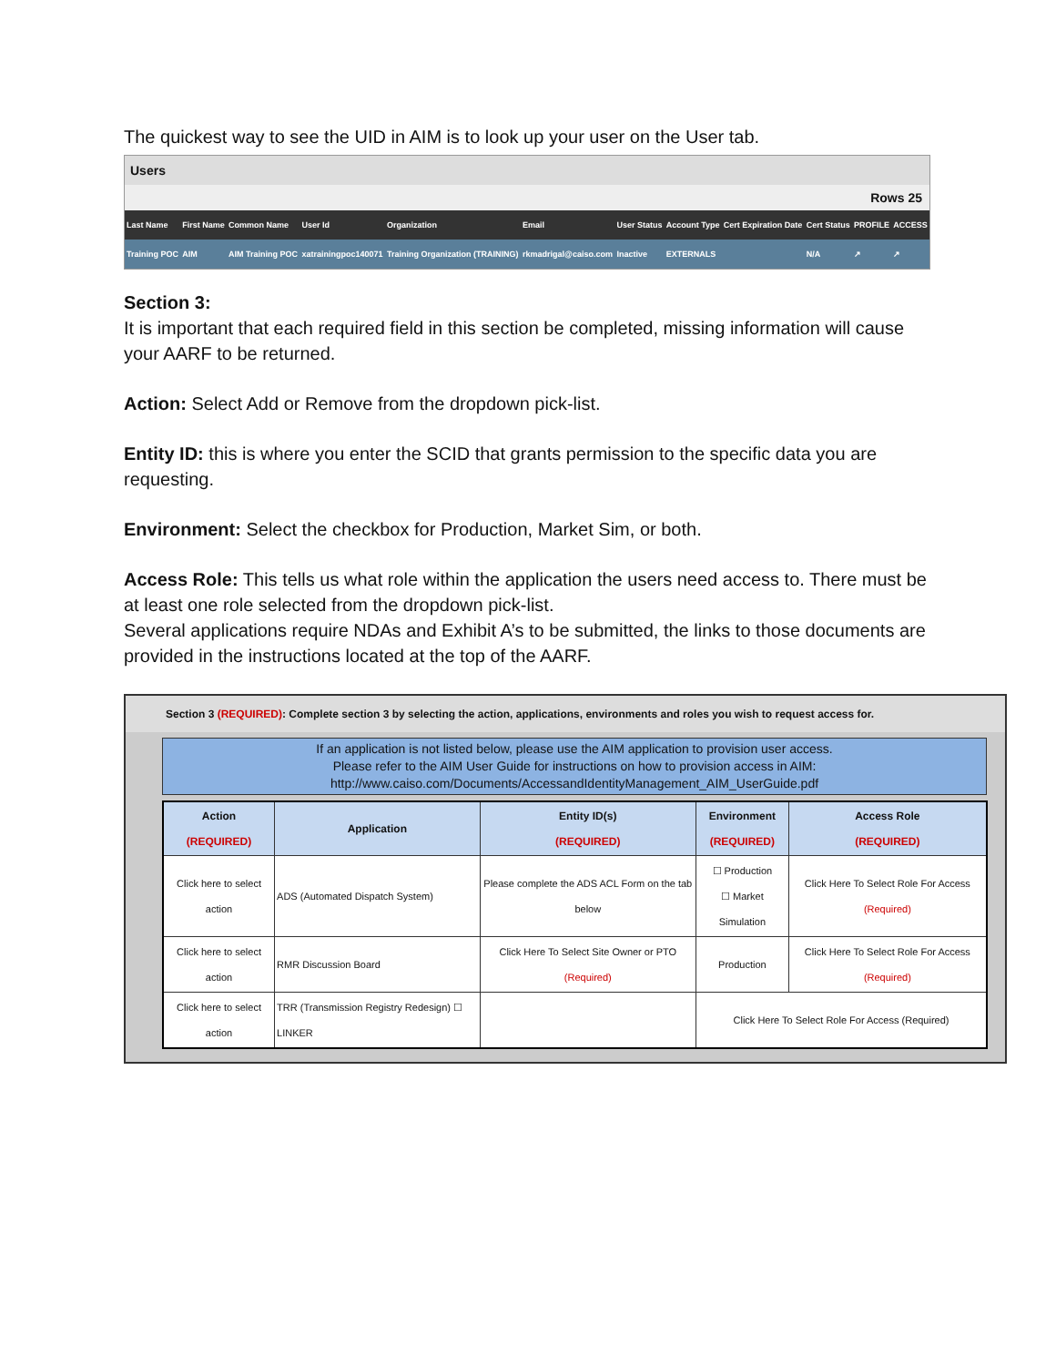The quickest way to see the UID in AIM is to look up your user on the User tab.
Users
Rows 25
| Last Name | First Name | Common Name | User Id | Organization | Email | User Status | Account Type | Cert Expiration Date | Cert Status | PROFILE | ACCESS |
| --- | --- | --- | --- | --- | --- | --- | --- | --- | --- | --- | --- |
| Training POC | AIM | AIM Training POC | xatrainingpoc140071 | Training Organization (TRAINING) | rkmadrigal@caiso.com | Inactive | EXTERNALS | | N/A | ↗ | ↗ |
Section 3:
It is important that each required field in this section be completed, missing information will cause your AARF to be returned.
Action: Select Add or Remove from the dropdown pick-list.
Entity ID: this is where you enter the SCID that grants permission to the specific data you are requesting.
Environment: Select the checkbox for Production, Market Sim, or both.
Access Role: This tells us what role within the application the users need access to. There must be at least one role selected from the dropdown pick-list.
Several applications require NDAs and Exhibit A’s to be submitted, the links to those documents are provided in the instructions located at the top of the AARF.
Section 3 (REQUIRED): Complete section 3 by selecting the action, applications, environments and roles you wish to request access for.
If an application is not listed below, please use the AIM application to provision user access.
Please refer to the AIM User Guide for instructions on how to provision access in AIM:
http://www.caiso.com/Documents/AccessandIdentityManagement_AIM_UserGuide.pdf
| Action (REQUIRED) | Application | Entity ID(s) (REQUIRED) | Environment (REQUIRED) | Access Role (REQUIRED) |
| --- | --- | --- | --- | --- |
| Click here to select action | ADS (Automated Dispatch System) | Please complete the ADS ACL Form on the tab below | ☐ Production ☐ Market Simulation | Click Here To Select Role For Access (Required) |
| Click here to select action | RMR Discussion Board | Click Here To Select Site Owner or PTO (Required) | Production | Click Here To Select Role For Access (Required) |
| Click here to select action | TRR (Transmission Registry Redesign) ☐ LINKER | | Click Here To Select Role For Access (Required) | |